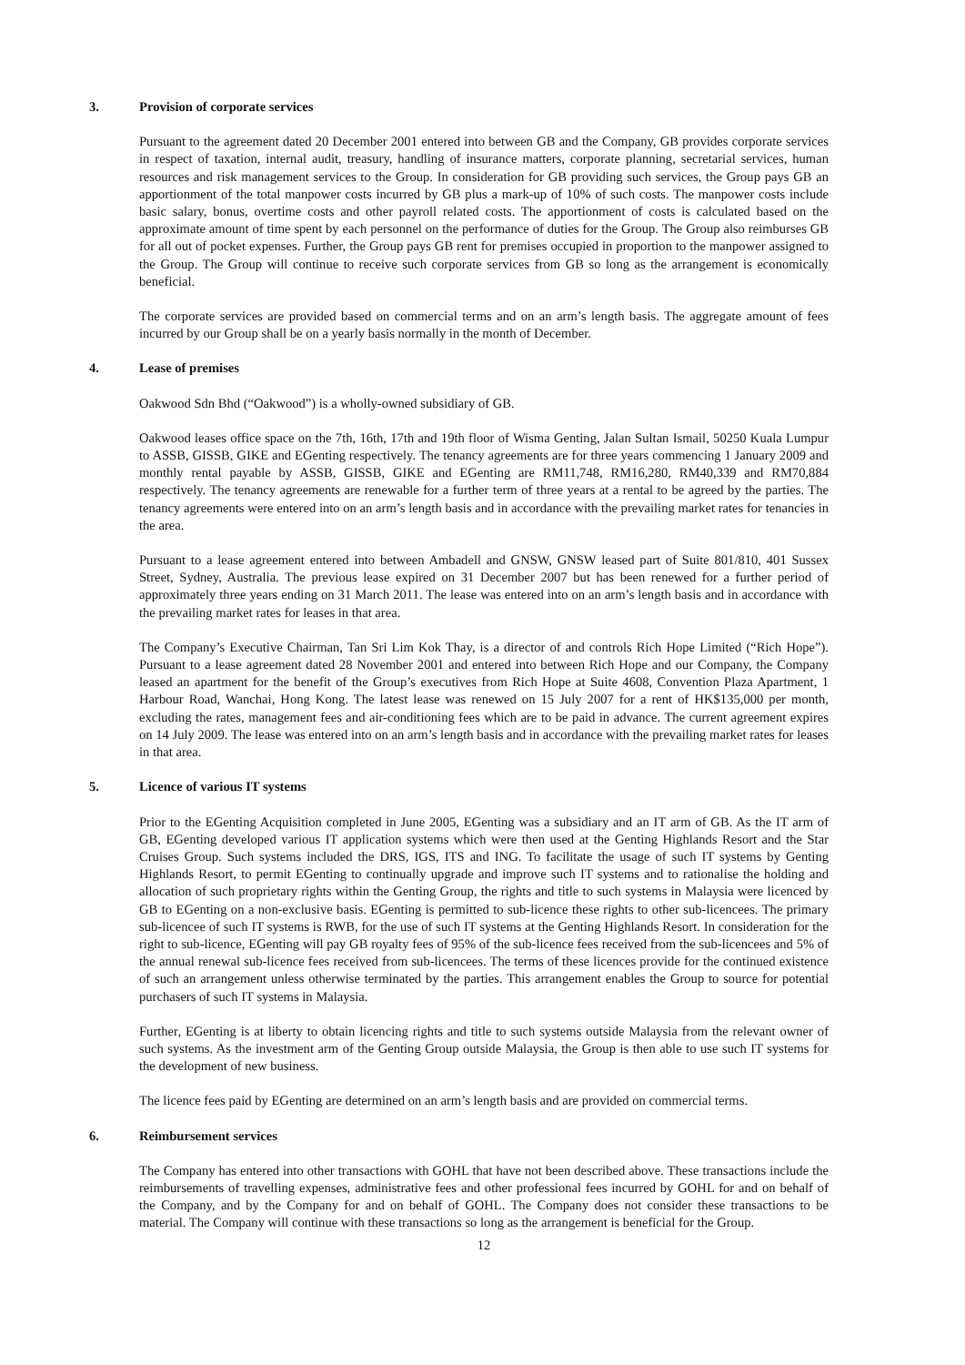3. Provision of corporate services
Pursuant to the agreement dated 20 December 2001 entered into between GB and the Company, GB provides corporate services in respect of taxation, internal audit, treasury, handling of insurance matters, corporate planning, secretarial services, human resources and risk management services to the Group. In consideration for GB providing such services, the Group pays GB an apportionment of the total manpower costs incurred by GB plus a mark-up of 10% of such costs. The manpower costs include basic salary, bonus, overtime costs and other payroll related costs. The apportionment of costs is calculated based on the approximate amount of time spent by each personnel on the performance of duties for the Group. The Group also reimburses GB for all out of pocket expenses. Further, the Group pays GB rent for premises occupied in proportion to the manpower assigned to the Group. The Group will continue to receive such corporate services from GB so long as the arrangement is economically beneficial.
The corporate services are provided based on commercial terms and on an arm’s length basis. The aggregate amount of fees incurred by our Group shall be on a yearly basis normally in the month of December.
4. Lease of premises
Oakwood Sdn Bhd (“Oakwood”) is a wholly-owned subsidiary of GB.
Oakwood leases office space on the 7th, 16th, 17th and 19th floor of Wisma Genting, Jalan Sultan Ismail, 50250 Kuala Lumpur to ASSB, GISSB, GIKE and EGenting respectively. The tenancy agreements are for three years commencing 1 January 2009 and monthly rental payable by ASSB, GISSB, GIKE and EGenting are RM11,748, RM16,280, RM40,339 and RM70,884 respectively. The tenancy agreements are renewable for a further term of three years at a rental to be agreed by the parties. The tenancy agreements were entered into on an arm’s length basis and in accordance with the prevailing market rates for tenancies in the area.
Pursuant to a lease agreement entered into between Ambadell and GNSW, GNSW leased part of Suite 801/810, 401 Sussex Street, Sydney, Australia. The previous lease expired on 31 December 2007 but has been renewed for a further period of approximately three years ending on 31 March 2011. The lease was entered into on an arm’s length basis and in accordance with the prevailing market rates for leases in that area.
The Company’s Executive Chairman, Tan Sri Lim Kok Thay, is a director of and controls Rich Hope Limited (“Rich Hope”). Pursuant to a lease agreement dated 28 November 2001 and entered into between Rich Hope and our Company, the Company leased an apartment for the benefit of the Group’s executives from Rich Hope at Suite 4608, Convention Plaza Apartment, 1 Harbour Road, Wanchai, Hong Kong. The latest lease was renewed on 15 July 2007 for a rent of HK$135,000 per month, excluding the rates, management fees and air-conditioning fees which are to be paid in advance. The current agreement expires on 14 July 2009. The lease was entered into on an arm’s length basis and in accordance with the prevailing market rates for leases in that area.
5. Licence of various IT systems
Prior to the EGenting Acquisition completed in June 2005, EGenting was a subsidiary and an IT arm of GB. As the IT arm of GB, EGenting developed various IT application systems which were then used at the Genting Highlands Resort and the Star Cruises Group. Such systems included the DRS, IGS, ITS and ING. To facilitate the usage of such IT systems by Genting Highlands Resort, to permit EGenting to continually upgrade and improve such IT systems and to rationalise the holding and allocation of such proprietary rights within the Genting Group, the rights and title to such systems in Malaysia were licenced by GB to EGenting on a non-exclusive basis. EGenting is permitted to sub-licence these rights to other sub-licencees. The primary sub-licencee of such IT systems is RWB, for the use of such IT systems at the Genting Highlands Resort. In consideration for the right to sub-licence, EGenting will pay GB royalty fees of 95% of the sub-licence fees received from the sub-licencees and 5% of the annual renewal sub-licence fees received from sub-licencees. The terms of these licences provide for the continued existence of such an arrangement unless otherwise terminated by the parties. This arrangement enables the Group to source for potential purchasers of such IT systems in Malaysia.
Further, EGenting is at liberty to obtain licencing rights and title to such systems outside Malaysia from the relevant owner of such systems. As the investment arm of the Genting Group outside Malaysia, the Group is then able to use such IT systems for the development of new business.
The licence fees paid by EGenting are determined on an arm’s length basis and are provided on commercial terms.
6. Reimbursement services
The Company has entered into other transactions with GOHL that have not been described above. These transactions include the reimbursements of travelling expenses, administrative fees and other professional fees incurred by GOHL for and on behalf of the Company, and by the Company for and on behalf of GOHL. The Company does not consider these transactions to be material. The Company will continue with these transactions so long as the arrangement is beneficial for the Group.
12